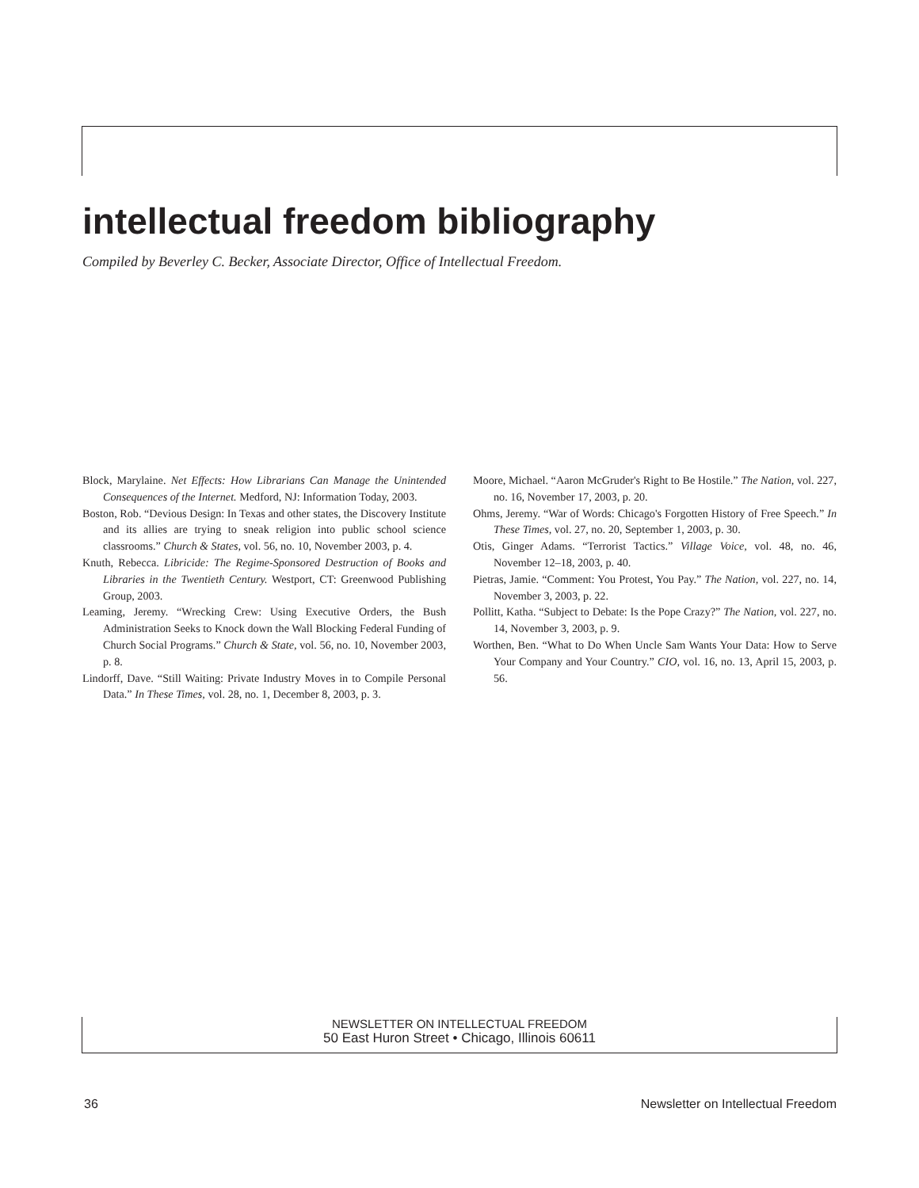intellectual freedom bibliography
Compiled by Beverley C. Becker, Associate Director, Office of Intellectual Freedom.
Block, Marylaine. Net Effects: How Librarians Can Manage the Unintended Consequences of the Internet. Medford, NJ: Information Today, 2003.
Boston, Rob. “Devious Design: In Texas and other states, the Discovery Institute and its allies are trying to sneak religion into public school science classrooms.” Church & States, vol. 56, no. 10, November 2003, p. 4.
Knuth, Rebecca. Libricide: The Regime-Sponsored Destruction of Books and Libraries in the Twentieth Century. Westport, CT: Greenwood Publishing Group, 2003.
Leaming, Jeremy. “Wrecking Crew: Using Executive Orders, the Bush Administration Seeks to Knock down the Wall Blocking Federal Funding of Church Social Programs.” Church & State, vol. 56, no. 10, November 2003, p. 8.
Lindorff, Dave. “Still Waiting: Private Industry Moves in to Compile Personal Data.” In These Times, vol. 28, no. 1, December 8, 2003, p. 3.
Moore, Michael. “Aaron McGruder's Right to Be Hostile.” The Nation, vol. 227, no. 16, November 17, 2003, p. 20.
Ohms, Jeremy. “War of Words: Chicago's Forgotten History of Free Speech.” In These Times, vol. 27, no. 20, September 1, 2003, p. 30.
Otis, Ginger Adams. “Terrorist Tactics.” Village Voice, vol. 48, no. 46, November 12–18, 2003, p. 40.
Pietras, Jamie. “Comment: You Protest, You Pay.” The Nation, vol. 227, no. 14, November 3, 2003, p. 22.
Pollitt, Katha. “Subject to Debate: Is the Pope Crazy?” The Nation, vol. 227, no. 14, November 3, 2003, p. 9.
Worthen, Ben. “What to Do When Uncle Sam Wants Your Data: How to Serve Your Company and Your Country.” CIO, vol. 16, no. 13, April 15, 2003, p. 56.
NEWSLETTER ON INTELLECTUAL FREEDOM
50 East Huron Street • Chicago, Illinois 60611
36
Newsletter on Intellectual Freedom